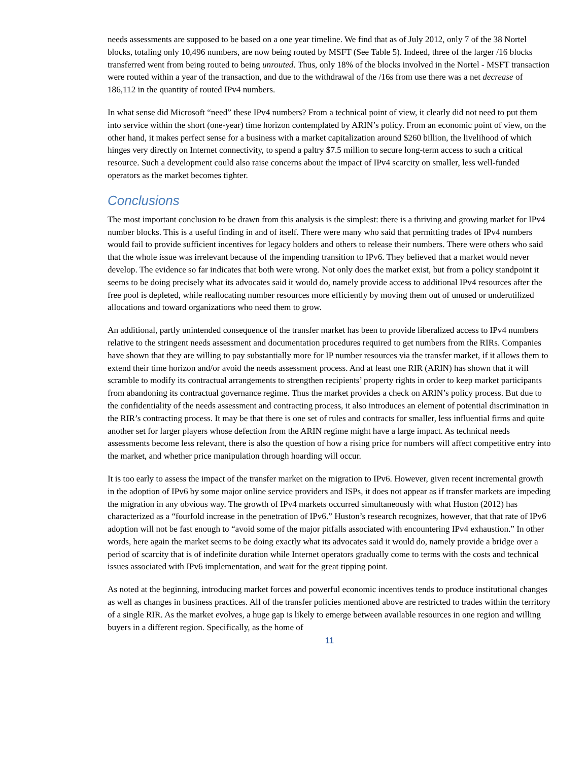needs assessments are supposed to be based on a one year timeline. We find that as of July 2012, only 7 of the 38 Nortel blocks, totaling only 10,496 numbers, are now being routed by MSFT (See Table 5). Indeed, three of the larger /16 blocks transferred went from being routed to being unrouted. Thus, only 18% of the blocks involved in the Nortel - MSFT transaction were routed within a year of the transaction, and due to the withdrawal of the /16s from use there was a net decrease of 186,112 in the quantity of routed IPv4 numbers.
In what sense did Microsoft “need” these IPv4 numbers? From a technical point of view, it clearly did not need to put them into service within the short (one-year) time horizon contemplated by ARIN’s policy. From an economic point of view, on the other hand, it makes perfect sense for a business with a market capitalization around $260 billion, the livelihood of which hinges very directly on Internet connectivity, to spend a paltry $7.5 million to secure long-term access to such a critical resource. Such a development could also raise concerns about the impact of IPv4 scarcity on smaller, less well-funded operators as the market becomes tighter.
Conclusions
The most important conclusion to be drawn from this analysis is the simplest: there is a thriving and growing market for IPv4 number blocks. This is a useful finding in and of itself. There were many who said that permitting trades of IPv4 numbers would fail to provide sufficient incentives for legacy holders and others to release their numbers. There were others who said that the whole issue was irrelevant because of the impending transition to IPv6. They believed that a market would never develop. The evidence so far indicates that both were wrong. Not only does the market exist, but from a policy standpoint it seems to be doing precisely what its advocates said it would do, namely provide access to additional IPv4 resources after the free pool is depleted, while reallocating number resources more efficiently by moving them out of unused or underutilized allocations and toward organizations who need them to grow.
An additional, partly unintended consequence of the transfer market has been to provide liberalized access to IPv4 numbers relative to the stringent needs assessment and documentation procedures required to get numbers from the RIRs. Companies have shown that they are willing to pay substantially more for IP number resources via the transfer market, if it allows them to extend their time horizon and/or avoid the needs assessment process. And at least one RIR (ARIN) has shown that it will scramble to modify its contractual arrangements to strengthen recipients’ property rights in order to keep market participants from abandoning its contractual governance regime. Thus the market provides a check on ARIN’s policy process. But due to the confidentiality of the needs assessment and contracting process, it also introduces an element of potential discrimination in the RIR’s contracting process. It may be that there is one set of rules and contracts for smaller, less influential firms and quite another set for larger players whose defection from the ARIN regime might have a large impact. As technical needs assessments become less relevant, there is also the question of how a rising price for numbers will affect competitive entry into the market, and whether price manipulation through hoarding will occur.
It is too early to assess the impact of the transfer market on the migration to IPv6. However, given recent incremental growth in the adoption of IPv6 by some major online service providers and ISPs, it does not appear as if transfer markets are impeding the migration in any obvious way. The growth of IPv4 markets occurred simultaneously with what Huston (2012) has characterized as a “fourfold increase in the penetration of IPv6.” Huston’s research recognizes, however, that that rate of IPv6 adoption will not be fast enough to “avoid some of the major pitfalls associated with encountering IPv4 exhaustion.” In other words, here again the market seems to be doing exactly what its advocates said it would do, namely provide a bridge over a period of scarcity that is of indefinite duration while Internet operators gradually come to terms with the costs and technical issues associated with IPv6 implementation, and wait for the great tipping point.
As noted at the beginning, introducing market forces and powerful economic incentives tends to produce institutional changes as well as changes in business practices. All of the transfer policies mentioned above are restricted to trades within the territory of a single RIR. As the market evolves, a huge gap is likely to emerge between available resources in one region and willing buyers in a different region. Specifically, as the home of
11